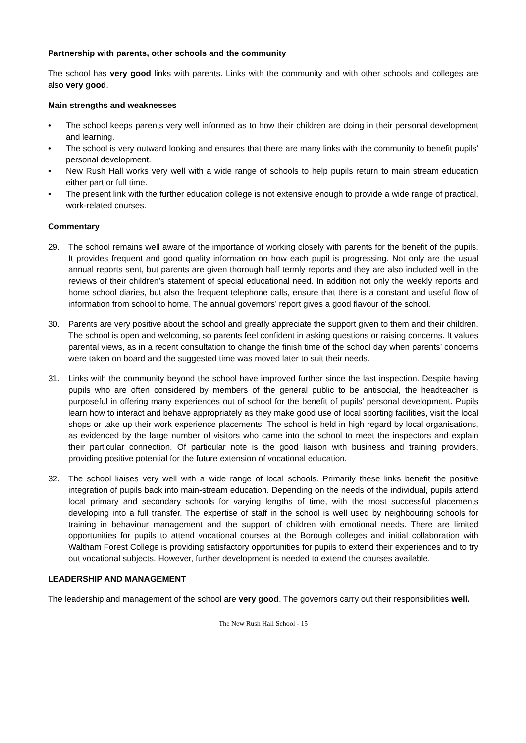Partnership with parents, other schools and the community
The school has very good links with parents. Links with the community and with other schools and colleges are also very good.
Main strengths and weaknesses
• The school keeps parents very well informed as to how their children are doing in their personal development and learning.
• The school is very outward looking and ensures that there are many links with the community to benefit pupils’ personal development.
• New Rush Hall works very well with a wide range of schools to help pupils return to main stream education either part or full time.
• The present link with the further education college is not extensive enough to provide a wide range of practical, work-related courses.
Commentary
29. The school remains well aware of the importance of working closely with parents for the benefit of the pupils. It provides frequent and good quality information on how each pupil is progressing. Not only are the usual annual reports sent, but parents are given thorough half termly reports and they are also included well in the reviews of their children’s statement of special educational need. In addition not only the weekly reports and home school diaries, but also the frequent telephone calls, ensure that there is a constant and useful flow of information from school to home. The annual governors’ report gives a good flavour of the school.
30. Parents are very positive about the school and greatly appreciate the support given to them and their children. The school is open and welcoming, so parents feel confident in asking questions or raising concerns. It values parental views, as in a recent consultation to change the finish time of the school day when parents’ concerns were taken on board and the suggested time was moved later to suit their needs.
31. Links with the community beyond the school have improved further since the last inspection. Despite having pupils who are often considered by members of the general public to be antisocial, the headteacher is purposeful in offering many experiences out of school for the benefit of pupils’ personal development. Pupils learn how to interact and behave appropriately as they make good use of local sporting facilities, visit the local shops or take up their work experience placements. The school is held in high regard by local organisations, as evidenced by the large number of visitors who came into the school to meet the inspectors and explain their particular connection. Of particular note is the good liaison with business and training providers, providing positive potential for the future extension of vocational education.
32. The school liaises very well with a wide range of local schools. Primarily these links benefit the positive integration of pupils back into main-stream education. Depending on the needs of the individual, pupils attend local primary and secondary schools for varying lengths of time, with the most successful placements developing into a full transfer. The expertise of staff in the school is well used by neighbouring schools for training in behaviour management and the support of children with emotional needs. There are limited opportunities for pupils to attend vocational courses at the Borough colleges and initial collaboration with Waltham Forest College is providing satisfactory opportunities for pupils to extend their experiences and to try out vocational subjects. However, further development is needed to extend the courses available.
LEADERSHIP AND MANAGEMENT
The leadership and management of the school are very good. The governors carry out their responsibilities well.
The New Rush Hall School - 15